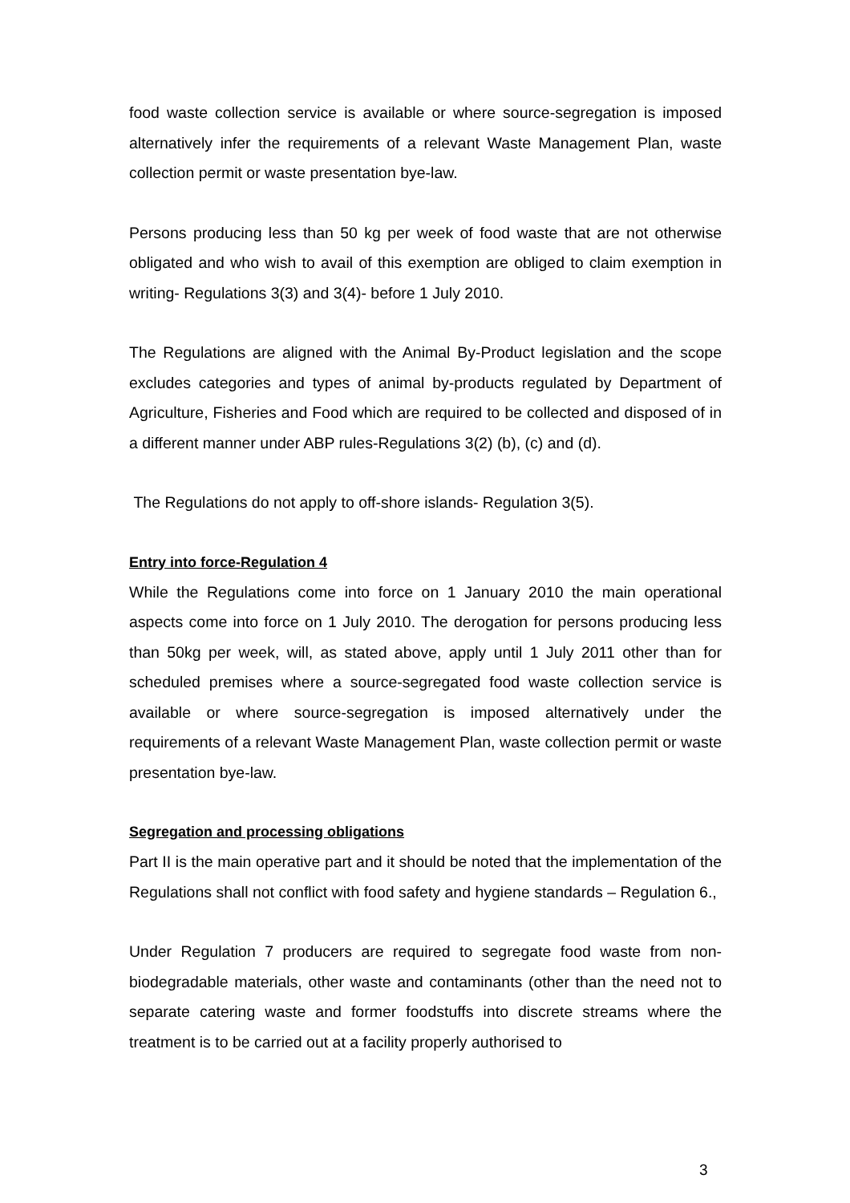food waste collection service is available or where source-segregation is imposed alternatively infer the requirements of a relevant Waste Management Plan, waste collection permit or waste presentation bye-law.
Persons producing less than 50 kg per week of food waste that are not otherwise obligated and who wish to avail of this exemption are obliged to claim exemption in writing- Regulations 3(3) and 3(4)- before 1 July 2010.
The Regulations are aligned with the Animal By-Product legislation and the scope excludes categories and types of animal by-products regulated by Department of Agriculture, Fisheries and Food which are required to be collected and disposed of in a different manner under ABP rules-Regulations 3(2) (b), (c) and (d).
The Regulations do not apply to off-shore islands- Regulation 3(5).
Entry into force-Regulation 4
While the Regulations come into force on 1 January 2010 the main operational aspects come into force on 1 July 2010. The derogation for persons producing less than 50kg per week, will, as stated above, apply until 1 July 2011 other than for scheduled premises where a source-segregated food waste collection service is available or where source-segregation is imposed alternatively under the requirements of a relevant Waste Management Plan, waste collection permit or waste presentation bye-law.
Segregation and processing obligations
Part II is the main operative part and it should be noted that the implementation of the Regulations shall not conflict with food safety and hygiene standards – Regulation 6.,
Under Regulation 7 producers are required to segregate food waste from non-biodegradable materials, other waste and contaminants (other than the need not to separate catering waste and former foodstuffs into discrete streams where the treatment is to be carried out at a facility properly authorised to
3